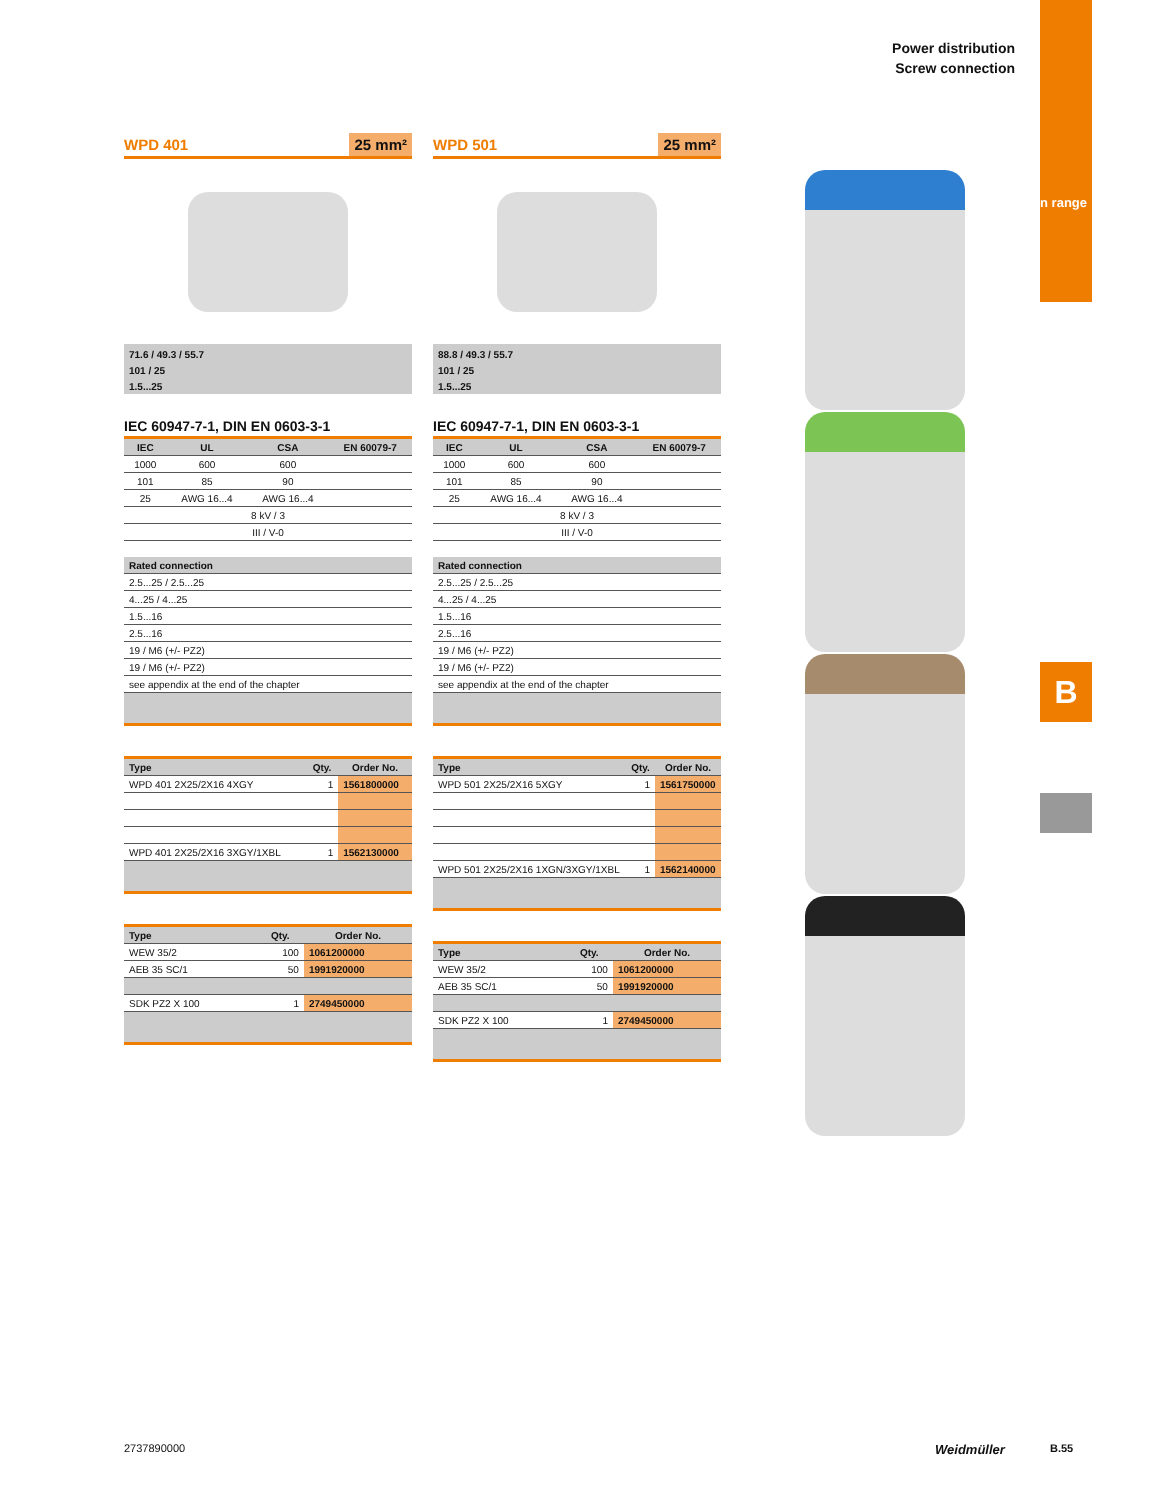Power distribution
Screw connection
Application range
B
WPD 401 25 mm²
71.6 / 49.3 / 55.7
101 / 25
1.5...25
IEC 60947-7-1, DIN EN 0603-3-1
| IEC | UL | CSA | EN 60079-7 |
| --- | --- | --- | --- |
| 1000 | 600 | 600 | |
| 101 | 85 | 90 | |
| 25 | AWG 16...4 | AWG 16...4 | |
| 8 kV / 3 | | | |
| III / V-0 | | | |
| Rated connection |
| --- |
| 2.5...25 / 2.5...25 |
| 4...25 / 4...25 |
| 1.5...16 |
| 2.5...16 |
| 19 / M6 (+/- PZ2) |
| 19 / M6 (+/- PZ2) |
| see appendix at the end of the chapter |
| Type | Qty. | Order No. |
| --- | --- | --- |
| WPD 401 2X25/2X16 4XGY | 1 | 1561800000 |
| WPD 401 2X25/2X16 3XGY/1XBL | 1 | 1562130000 |
| Type | Qty. | Order No. |
| --- | --- | --- |
| WEW 35/2 | 100 | 1061200000 |
| AEB 35 SC/1 | 50 | 1991920000 |
| SDK PZ2 X 100 | 1 | 2749450000 |
WPD 501 25 mm²
88.8 / 49.3 / 55.7
101 / 25
1.5...25
IEC 60947-7-1, DIN EN 0603-3-1
| IEC | UL | CSA | EN 60079-7 |
| --- | --- | --- | --- |
| 1000 | 600 | 600 | |
| 101 | 85 | 90 | |
| 25 | AWG 16...4 | AWG 16...4 | |
| 8 kV / 3 | | | |
| III / V-0 | | | |
| Rated connection |
| --- |
| 2.5...25 / 2.5...25 |
| 4...25 / 4...25 |
| 1.5...16 |
| 2.5...16 |
| 19 / M6 (+/- PZ2) |
| 19 / M6 (+/- PZ2) |
| see appendix at the end of the chapter |
| Type | Qty. | Order No. |
| --- | --- | --- |
| WPD 501 2X25/2X16 5XGY | 1 | 1561750000 |
| WPD 501 2X25/2X16 1XGN/3XGY/1XBL | 1 | 1562140000 |
| Type | Qty. | Order No. |
| --- | --- | --- |
| WEW 35/2 | 100 | 1061200000 |
| AEB 35 SC/1 | 50 | 1991920000 |
| SDK PZ2 X 100 | 1 | 2749450000 |
2737890000 Weidmüller B.55